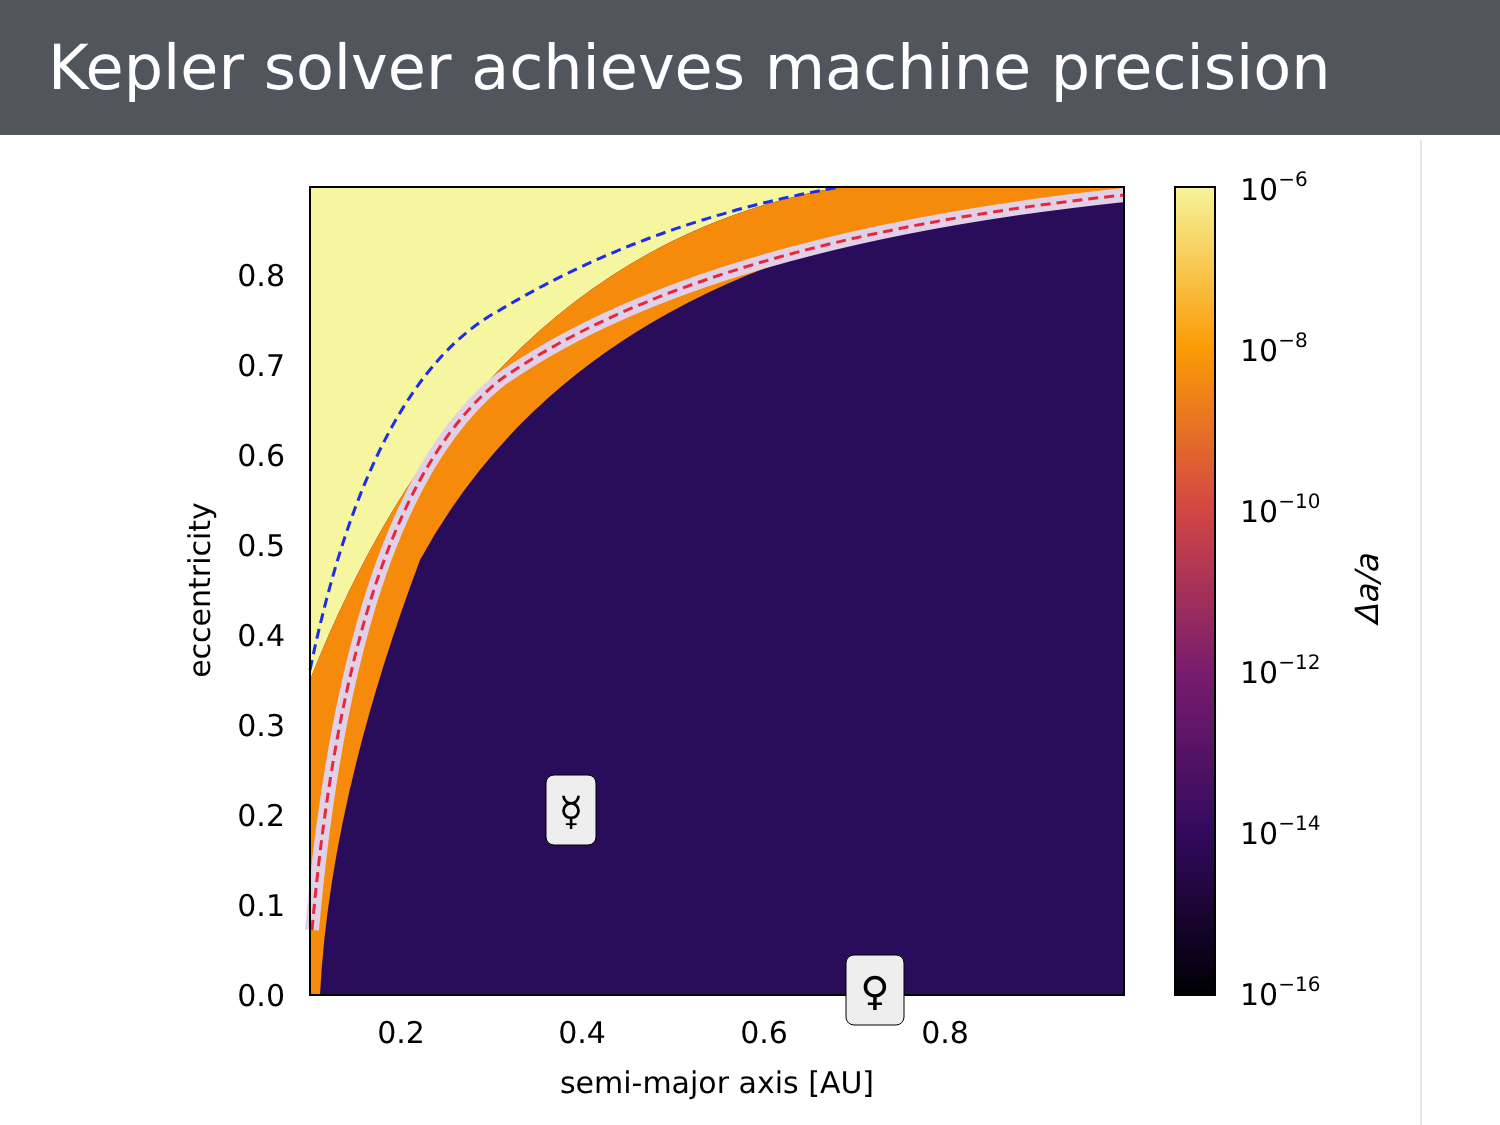Kepler solver achieves machine precision
☿
♀
0.0
0.1
0.2
0.3
0.4
0.5
0.6
0.7
0.8
0.2
0.4
0.6
0.8
semi-major axis [AU]
eccentricity
10−6
10−8
10−10
10−12
10−14
10−16
Δa/a